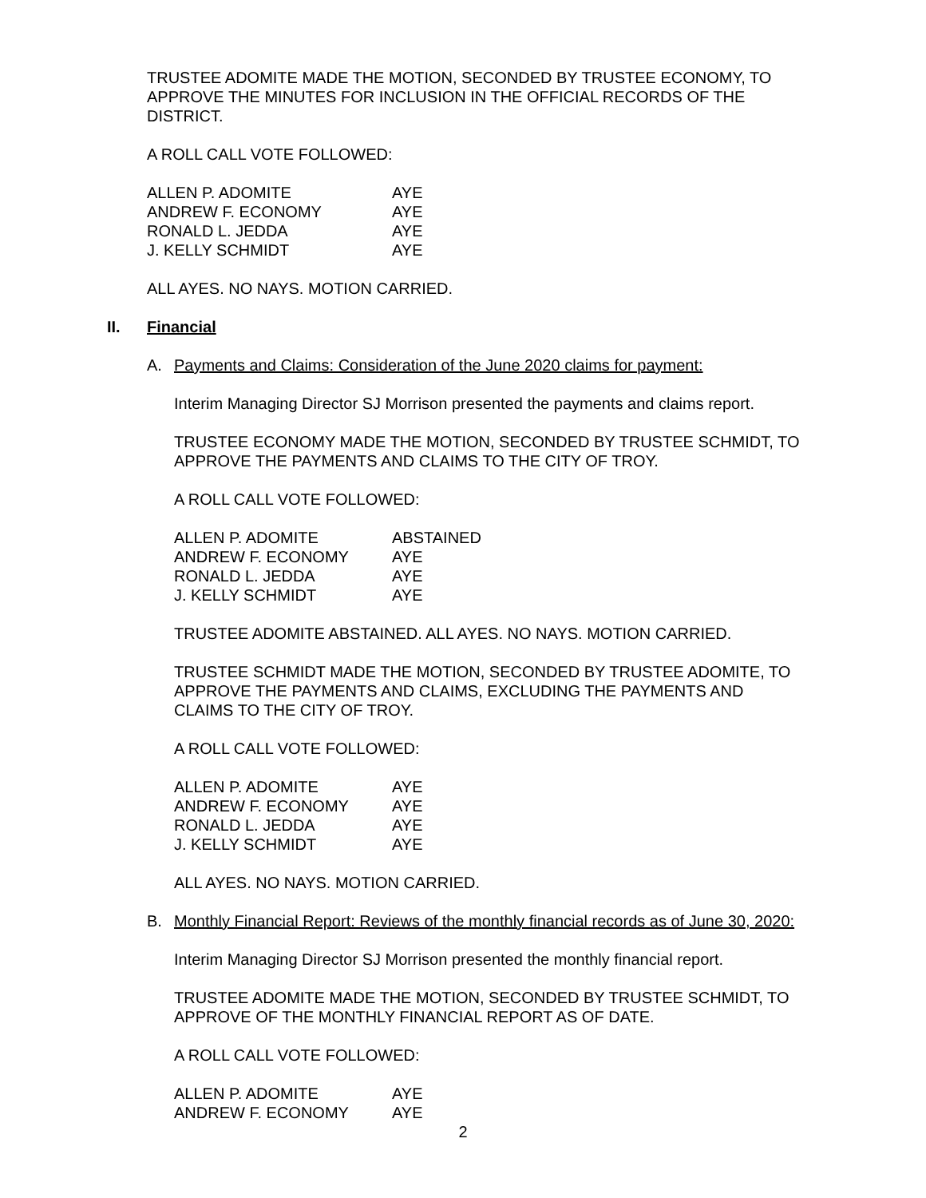TRUSTEE ADOMITE MADE THE MOTION, SECONDED BY TRUSTEE ECONOMY, TO APPROVE THE MINUTES FOR INCLUSION IN THE OFFICIAL RECORDS OF THE DISTRICT.
A ROLL CALL VOTE FOLLOWED:
| ALLEN P. ADOMITE | AYE |
| ANDREW F. ECONOMY | AYE |
| RONALD L. JEDDA | AYE |
| J. KELLY SCHMIDT | AYE |
ALL AYES. NO NAYS. MOTION CARRIED.
II. Financial
A. Payments and Claims: Consideration of the June 2020 claims for payment:
Interim Managing Director SJ Morrison presented the payments and claims report.
TRUSTEE ECONOMY MADE THE MOTION, SECONDED BY TRUSTEE SCHMIDT, TO APPROVE THE PAYMENTS AND CLAIMS TO THE CITY OF TROY.
A ROLL CALL VOTE FOLLOWED:
| ALLEN P. ADOMITE | ABSTAINED |
| ANDREW F. ECONOMY | AYE |
| RONALD L. JEDDA | AYE |
| J. KELLY SCHMIDT | AYE |
TRUSTEE ADOMITE ABSTAINED. ALL AYES. NO NAYS. MOTION CARRIED.
TRUSTEE SCHMIDT MADE THE MOTION, SECONDED BY TRUSTEE ADOMITE, TO APPROVE THE PAYMENTS AND CLAIMS, EXCLUDING THE PAYMENTS AND CLAIMS TO THE CITY OF TROY.
A ROLL CALL VOTE FOLLOWED:
| ALLEN P. ADOMITE | AYE |
| ANDREW F. ECONOMY | AYE |
| RONALD L. JEDDA | AYE |
| J. KELLY SCHMIDT | AYE |
ALL AYES. NO NAYS. MOTION CARRIED.
B. Monthly Financial Report: Reviews of the monthly financial records as of June 30, 2020:
Interim Managing Director SJ Morrison presented the monthly financial report.
TRUSTEE ADOMITE MADE THE MOTION, SECONDED BY TRUSTEE SCHMIDT, TO APPROVE OF THE MONTHLY FINANCIAL REPORT AS OF DATE.
A ROLL CALL VOTE FOLLOWED:
| ALLEN P. ADOMITE | AYE |
| ANDREW F. ECONOMY | AYE |
2